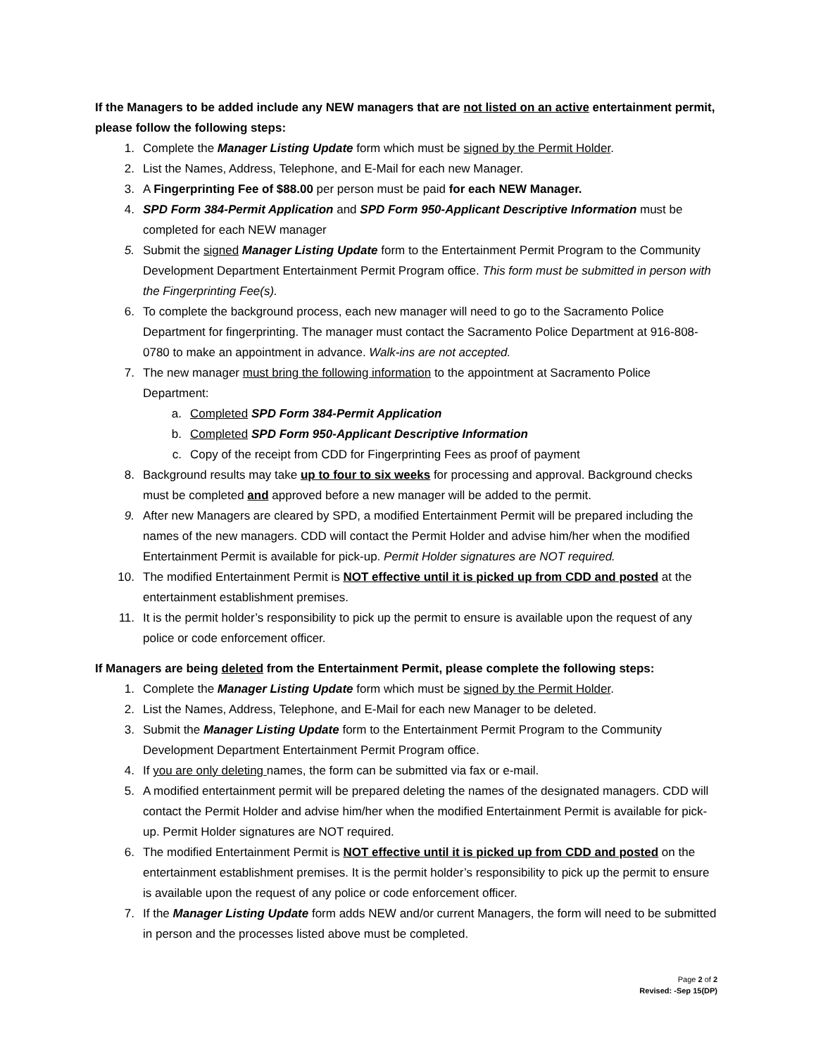If the Managers to be added include any NEW managers that are not listed on an active entertainment permit, please follow the following steps:
1. Complete the Manager Listing Update form which must be signed by the Permit Holder.
2. List the Names, Address, Telephone, and E-Mail for each new Manager.
3. A Fingerprinting Fee of $88.00 per person must be paid for each NEW Manager.
4. SPD Form 384-Permit Application and SPD Form 950-Applicant Descriptive Information must be completed for each NEW manager
5. Submit the signed Manager Listing Update form to the Entertainment Permit Program to the Community Development Department Entertainment Permit Program office. This form must be submitted in person with the Fingerprinting Fee(s).
6. To complete the background process, each new manager will need to go to the Sacramento Police Department for fingerprinting. The manager must contact the Sacramento Police Department at 916-808-0780 to make an appointment in advance. Walk-ins are not accepted.
7. The new manager must bring the following information to the appointment at Sacramento Police Department:
a. Completed SPD Form 384-Permit Application
b. Completed SPD Form 950-Applicant Descriptive Information
c. Copy of the receipt from CDD for Fingerprinting Fees as proof of payment
8. Background results may take up to four to six weeks for processing and approval. Background checks must be completed and approved before a new manager will be added to the permit.
9. After new Managers are cleared by SPD, a modified Entertainment Permit will be prepared including the names of the new managers. CDD will contact the Permit Holder and advise him/her when the modified Entertainment Permit is available for pick-up. Permit Holder signatures are NOT required.
10. The modified Entertainment Permit is NOT effective until it is picked up from CDD and posted at the entertainment establishment premises.
11. It is the permit holder’s responsibility to pick up the permit to ensure is available upon the request of any police or code enforcement officer.
If Managers are being deleted from the Entertainment Permit, please complete the following steps:
1. Complete the Manager Listing Update form which must be signed by the Permit Holder.
2. List the Names, Address, Telephone, and E-Mail for each new Manager to be deleted.
3. Submit the Manager Listing Update form to the Entertainment Permit Program to the Community Development Department Entertainment Permit Program office.
4. If you are only deleting names, the form can be submitted via fax or e-mail.
5. A modified entertainment permit will be prepared deleting the names of the designated managers. CDD will contact the Permit Holder and advise him/her when the modified Entertainment Permit is available for pick-up. Permit Holder signatures are NOT required.
6. The modified Entertainment Permit is NOT effective until it is picked up from CDD and posted on the entertainment establishment premises. It is the permit holder’s responsibility to pick up the permit to ensure is available upon the request of any police or code enforcement officer.
7. If the Manager Listing Update form adds NEW and/or current Managers, the form will need to be submitted in person and the processes listed above must be completed.
Page 2 of 2
Revised: -Sep 15(DP)